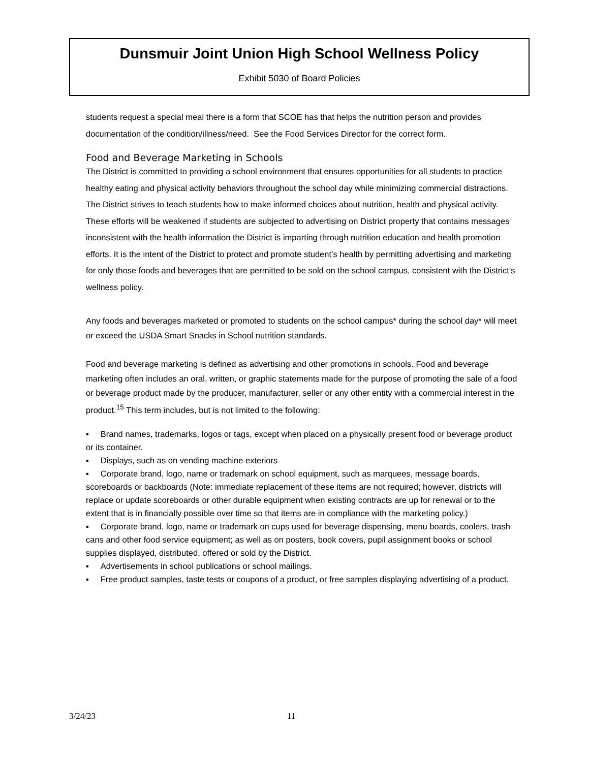Dunsmuir Joint Union High School Wellness Policy
Exhibit 5030 of Board Policies
students request a special meal there is a form that SCOE has that helps the nutrition person and provides documentation of the condition/illness/need. See the Food Services Director for the correct form.
Food and Beverage Marketing in Schools
The District is committed to providing a school environment that ensures opportunities for all students to practice healthy eating and physical activity behaviors throughout the school day while minimizing commercial distractions. The District strives to teach students how to make informed choices about nutrition, health and physical activity. These efforts will be weakened if students are subjected to advertising on District property that contains messages inconsistent with the health information the District is imparting through nutrition education and health promotion efforts. It is the intent of the District to protect and promote student’s health by permitting advertising and marketing for only those foods and beverages that are permitted to be sold on the school campus, consistent with the District’s wellness policy.
Any foods and beverages marketed or promoted to students on the school campus* during the school day* will meet or exceed the USDA Smart Snacks in School nutrition standards.
Food and beverage marketing is defined as advertising and other promotions in schools. Food and beverage marketing often includes an oral, written, or graphic statements made for the purpose of promoting the sale of a food or beverage product made by the producer, manufacturer, seller or any other entity with a commercial interest in the product.<sup>15</sup> This term includes, but is not limited to the following:
▪ Brand names, trademarks, logos or tags, except when placed on a physically present food or beverage product or its container.
▪ Displays, such as on vending machine exteriors
▪ Corporate brand, logo, name or trademark on school equipment, such as marquees, message boards, scoreboards or backboards (Note: immediate replacement of these items are not required; however, districts will replace or update scoreboards or other durable equipment when existing contracts are up for renewal or to the extent that is in financially possible over time so that items are in compliance with the marketing policy.)
▪ Corporate brand, logo, name or trademark on cups used for beverage dispensing, menu boards, coolers, trash cans and other food service equipment; as well as on posters, book covers, pupil assignment books or school supplies displayed, distributed, offered or sold by the District.
▪ Advertisements in school publications or school mailings.
▪ Free product samples, taste tests or coupons of a product, or free samples displaying advertising of a product.
3/24/23 11